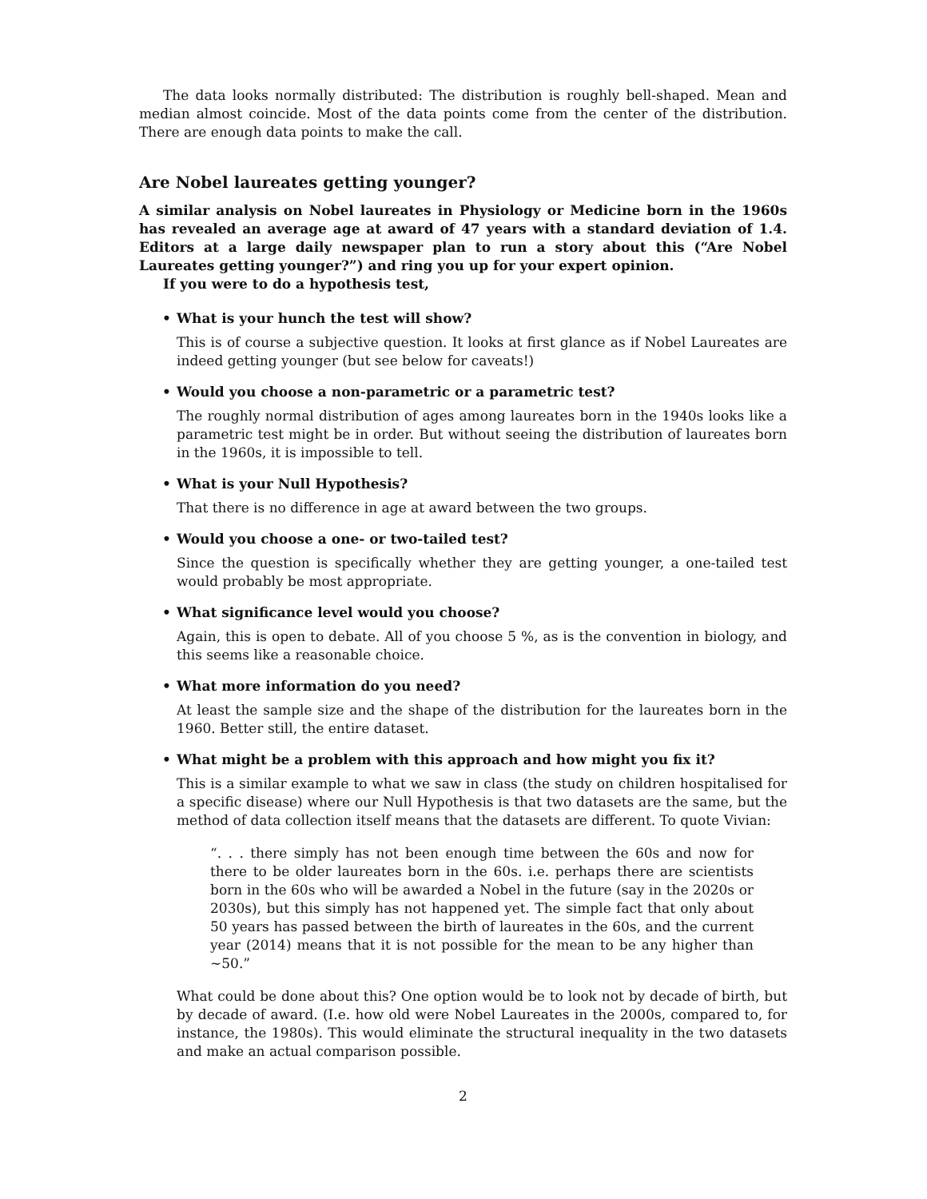The data looks normally distributed: The distribution is roughly bell-shaped. Mean and median almost coincide. Most of the data points come from the center of the distribution. There are enough data points to make the call.
Are Nobel laureates getting younger?
A similar analysis on Nobel laureates in Physiology or Medicine born in the 1960s has revealed an average age at award of 47 years with a standard deviation of 1.4. Editors at a large daily newspaper plan to run a story about this (“Are Nobel Laureates getting younger?”) and ring you up for your expert opinion.
If you were to do a hypothesis test,
• What is your hunch the test will show?
This is of course a subjective question. It looks at first glance as if Nobel Laureates are indeed getting younger (but see below for caveats!)
• Would you choose a non-parametric or a parametric test?
The roughly normal distribution of ages among laureates born in the 1940s looks like a parametric test might be in order. But without seeing the distribution of laureates born in the 1960s, it is impossible to tell.
• What is your Null Hypothesis?
That there is no difference in age at award between the two groups.
• Would you choose a one- or two-tailed test?
Since the question is specifically whether they are getting younger, a one-tailed test would probably be most appropriate.
• What significance level would you choose?
Again, this is open to debate. All of you choose 5 %, as is the convention in biology, and this seems like a reasonable choice.
• What more information do you need?
At least the sample size and the shape of the distribution for the laureates born in the 1960. Better still, the entire dataset.
• What might be a problem with this approach and how might you fix it?
This is a similar example to what we saw in class (the study on children hospitalised for a specific disease) where our Null Hypothesis is that two datasets are the same, but the method of data collection itself means that the datasets are different. To quote Vivian:
“. . . there simply has not been enough time between the 60s and now for there to be older laureates born in the 60s. i.e. perhaps there are scientists born in the 60s who will be awarded a Nobel in the future (say in the 2020s or 2030s), but this simply has not happened yet. The simple fact that only about 50 years has passed between the birth of laureates in the 60s, and the current year (2014) means that it is not possible for the mean to be any higher than ∼50.”
What could be done about this? One option would be to look not by decade of birth, but by decade of award. (I.e. how old were Nobel Laureates in the 2000s, compared to, for instance, the 1980s). This would eliminate the structural inequality in the two datasets and make an actual comparison possible.
2